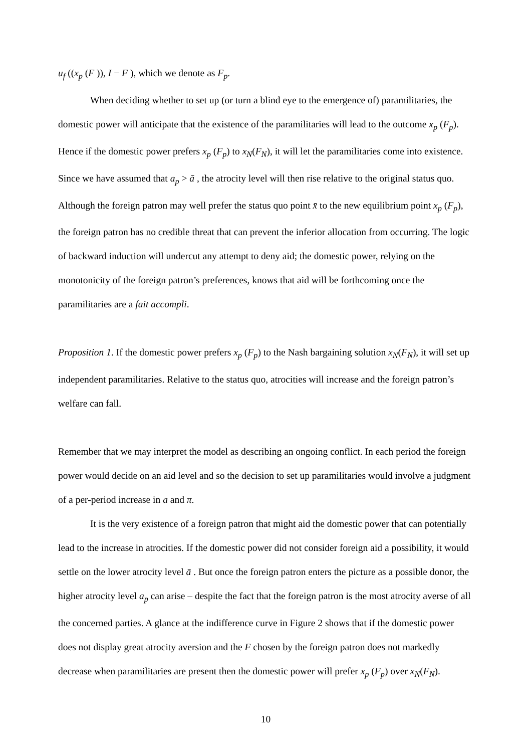u<sub>f</sub> ((x<sub>p</sub> (F )), I − F ), which we denote as F<sub>p</sub>.
When deciding whether to set up (or turn a blind eye to the emergence of) paramilitaries, the domestic power will anticipate that the existence of the paramilitaries will lead to the outcome x<sub>p</sub> (F<sub>p</sub>). Hence if the domestic power prefers x<sub>p</sub> (F<sub>p</sub>) to x<sub>N</sub>(F<sub>N</sub>), it will let the paramilitaries come into existence. Since we have assumed that a<sub>p</sub> > ā , the atrocity level will then rise relative to the original status quo. Although the foreign patron may well prefer the status quo point x̄ to the new equilibrium point x<sub>p</sub> (F<sub>p</sub>), the foreign patron has no credible threat that can prevent the inferior allocation from occurring. The logic of backward induction will undercut any attempt to deny aid; the domestic power, relying on the monotonicity of the foreign patron’s preferences, knows that aid will be forthcoming once the paramilitaries are a fait accompli.
Proposition 1. If the domestic power prefers x<sub>p</sub> (F<sub>p</sub>) to the Nash bargaining solution x<sub>N</sub>(F<sub>N</sub>), it will set up independent paramilitaries. Relative to the status quo, atrocities will increase and the foreign patron’s welfare can fall.
Remember that we may interpret the model as describing an ongoing conflict. In each period the foreign power would decide on an aid level and so the decision to set up paramilitaries would involve a judgment of a per-period increase in a and π.
It is the very existence of a foreign patron that might aid the domestic power that can potentially lead to the increase in atrocities. If the domestic power did not consider foreign aid a possibility, it would settle on the lower atrocity level ā . But once the foreign patron enters the picture as a possible donor, the higher atrocity level a<sub>p</sub> can arise – despite the fact that the foreign patron is the most atrocity averse of all the concerned parties. A glance at the indifference curve in Figure 2 shows that if the domestic power does not display great atrocity aversion and the F chosen by the foreign patron does not markedly decrease when paramilitaries are present then the domestic power will prefer x<sub>p</sub> (F<sub>p</sub>) over x<sub>N</sub>(F<sub>N</sub>).
10